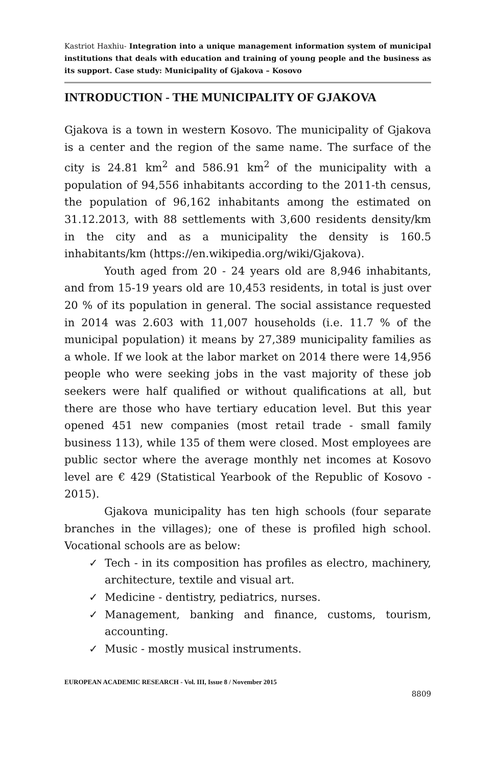Kastriot Haxhiu- Integration into a unique management information system of municipal institutions that deals with education and training of young people and the business as its support. Case study: Municipality of Gjakova – Kosovo
INTRODUCTION - THE MUNICIPALITY OF GJAKOVA
Gjakova is a town in western Kosovo. The municipality of Gjakova is a center and the region of the same name. The surface of the city is 24.81 km<sup>2</sup> and 586.91 km<sup>2</sup> of the municipality with a population of 94,556 inhabitants according to the 2011-th census, the population of 96,162 inhabitants among the estimated on 31.12.2013, with 88 settlements with 3,600 residents density/km in the city and as a municipality the density is 160.5 inhabitants/km (https://en.wikipedia.org/wiki/Gjakova).
Youth aged from 20 - 24 years old are 8,946 inhabitants, and from 15-19 years old are 10,453 residents, in total is just over 20 % of its population in general. The social assistance requested in 2014 was 2.603 with 11,007 households (i.e. 11.7 % of the municipal population) it means by 27,389 municipality families as a whole. If we look at the labor market on 2014 there were 14,956 people who were seeking jobs in the vast majority of these job seekers were half qualified or without qualifications at all, but there are those who have tertiary education level. But this year opened 451 new companies (most retail trade - small family business 113), while 135 of them were closed. Most employees are public sector where the average monthly net incomes at Kosovo level are € 429 (Statistical Yearbook of the Republic of Kosovo - 2015).
Gjakova municipality has ten high schools (four separate branches in the villages); one of these is profiled high school. Vocational schools are as below:
✓ Tech - in its composition has profiles as electro, machinery, architecture, textile and visual art.
✓ Medicine - dentistry, pediatrics, nurses.
✓ Management, banking and finance, customs, tourism, accounting.
✓ Music - mostly musical instruments.
EUROPEAN ACADEMIC RESEARCH - Vol. III, Issue 8 / November 2015
8809